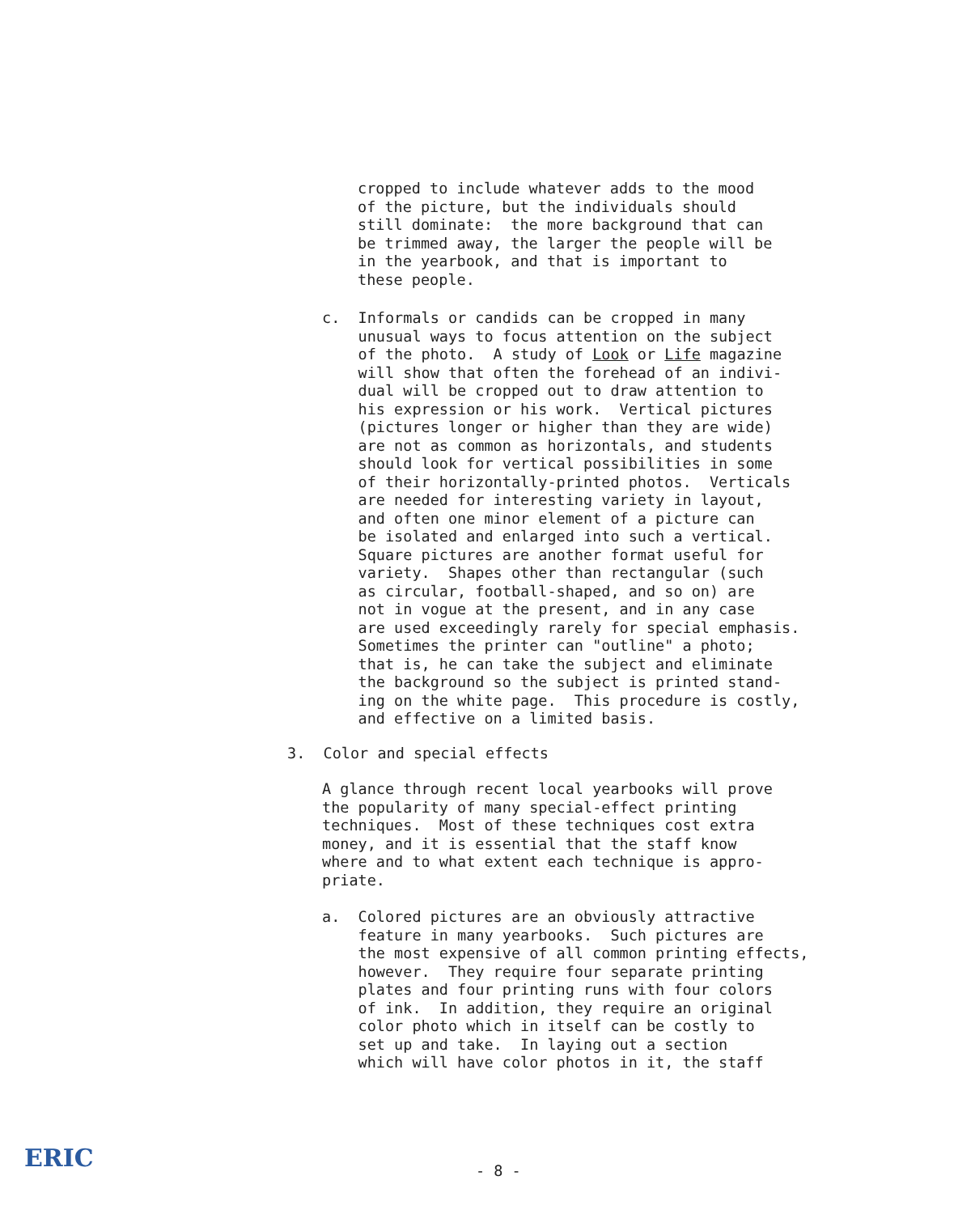cropped to include whatever adds to the mood of the picture, but the individuals should still dominate: the more background that can be trimmed away, the larger the people will be in the yearbook, and that is important to these people.
c. Informals or candids can be cropped in many unusual ways to focus attention on the subject of the photo. A study of Look or Life magazine will show that often the forehead of an indivi- dual will be cropped out to draw attention to his expression or his work. Vertical pictures (pictures longer or higher than they are wide) are not as common as horizontals, and students should look for vertical possibilities in some of their horizontally-printed photos. Verticals are needed for interesting variety in layout, and often one minor element of a picture can be isolated and enlarged into such a vertical. Square pictures are another format useful for variety. Shapes other than rectangular (such as circular, football-shaped, and so on) are not in vogue at the present, and in any case are used exceedingly rarely for special emphasis. Sometimes the printer can "outline" a photo; that is, he can take the subject and eliminate the background so the subject is printed stand- ing on the white page. This procedure is costly, and effective on a limited basis.
3. Color and special effects
A glance through recent local yearbooks will prove the popularity of many special-effect printing techniques. Most of these techniques cost extra money, and it is essential that the staff know where and to what extent each technique is appro- priate.
a. Colored pictures are an obviously attractive feature in many yearbooks. Such pictures are the most expensive of all common printing effects, however. They require four separate printing plates and four printing runs with four colors of ink. In addition, they require an original color photo which in itself can be costly to set up and take. In laying out a section which will have color photos in it, the staff
ERIC
- 8 -